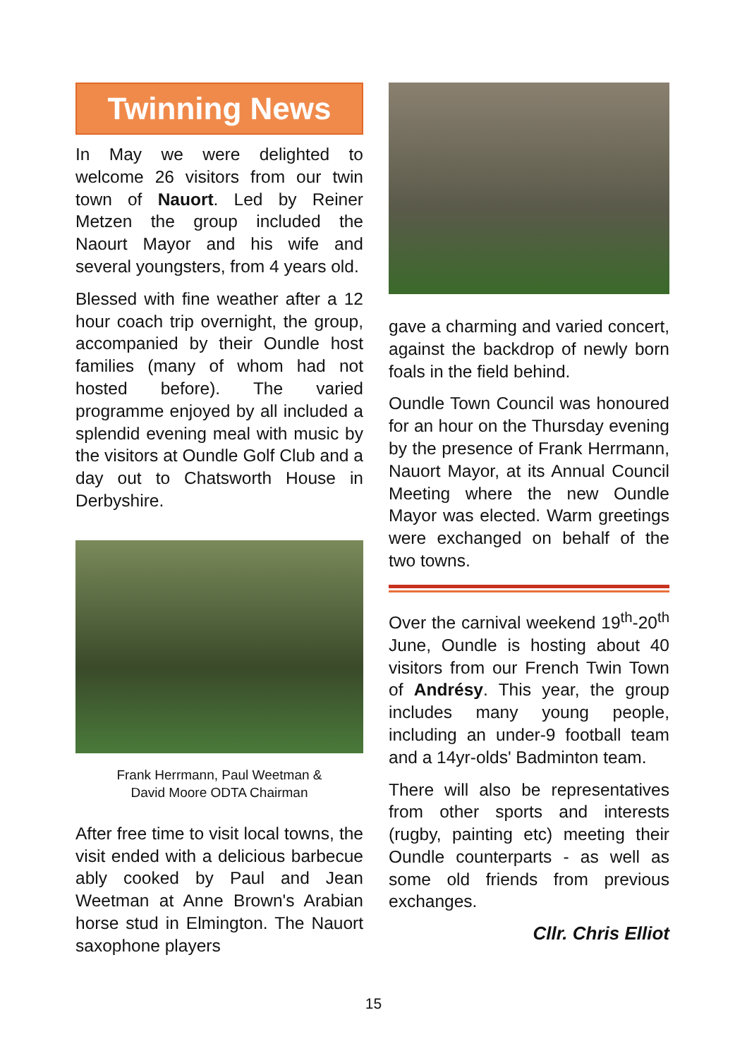Twinning News
In May we were delighted to welcome 26 visitors from our twin town of Nauort. Led by Reiner Metzen the group included the Naourt Mayor and his wife and several youngsters, from 4 years old.
Blessed with fine weather after a 12 hour coach trip overnight, the group, accompanied by their Oundle host families (many of whom had not hosted before). The varied programme enjoyed by all included a splendid evening meal with music by the visitors at Oundle Golf Club and a day out to Chatsworth House in Derbyshire.
Frank Herrmann, Paul Weetman &
David Moore ODTA Chairman
After free time to visit local towns, the visit ended with a delicious barbecue ably cooked by Paul and Jean Weetman at Anne Brown's Arabian horse stud in Elmington. The Nauort saxophone players
gave a charming and varied concert, against the backdrop of newly born foals in the field behind.
Oundle Town Council was honoured for an hour on the Thursday evening by the presence of Frank Herrmann, Nauort Mayor, at its Annual Council Meeting where the new Oundle Mayor was elected. Warm greetings were exchanged on behalf of the two towns.
Over the carnival weekend 19<sup>th</sup>-20<sup>th</sup> June, Oundle is hosting about 40 visitors from our French Twin Town of Andrésy. This year, the group includes many young people, including an under-9 football team and a 14yr-olds' Badminton team.
There will also be representatives from other sports and interests (rugby, painting etc) meeting their Oundle counterparts - as well as some old friends from previous exchanges.
Cllr. Chris Elliot
15